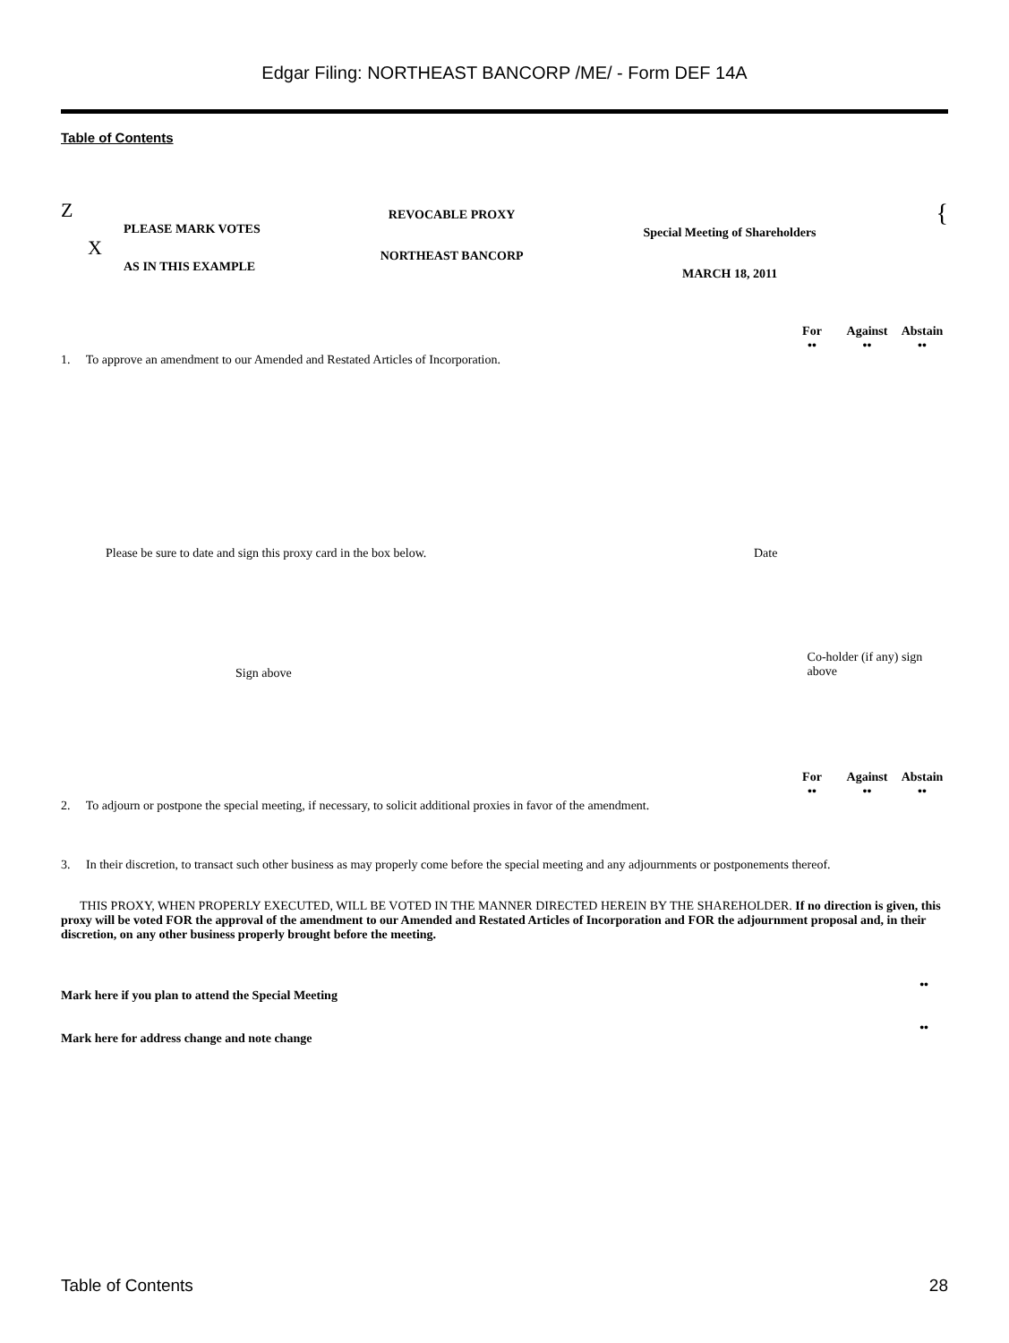Edgar Filing: NORTHEAST BANCORP /ME/ - Form DEF 14A
Table of Contents
Z
PLEASE MARK VOTES
X
AS IN THIS EXAMPLE
REVOCABLE PROXY
NORTHEAST BANCORP
Special Meeting of Shareholders
MARCH 18, 2011
{
For Against Abstain
•• •• ••
1. To approve an amendment to our Amended and Restated Articles of Incorporation.
Please be sure to date and sign this proxy card in the box below. Date
Sign above
Co-holder (if any) sign above
For Against Abstain
•• •• ••
2. To adjourn or postpone the special meeting, if necessary, to solicit additional proxies in favor of the amendment.
3. In their discretion, to transact such other business as may properly come before the special meeting and any adjournments or postponements thereof.
THIS PROXY, WHEN PROPERLY EXECUTED, WILL BE VOTED IN THE MANNER DIRECTED HEREIN BY THE SHAREHOLDER. If no direction is given, this proxy will be voted FOR the approval of the amendment to our Amended and Restated Articles of Incorporation and FOR the adjournment proposal and, in their discretion, on any other business properly brought before the meeting.
Mark here if you plan to attend the Special Meeting
••
Mark here for address change and note change
••
Table of Contents 28